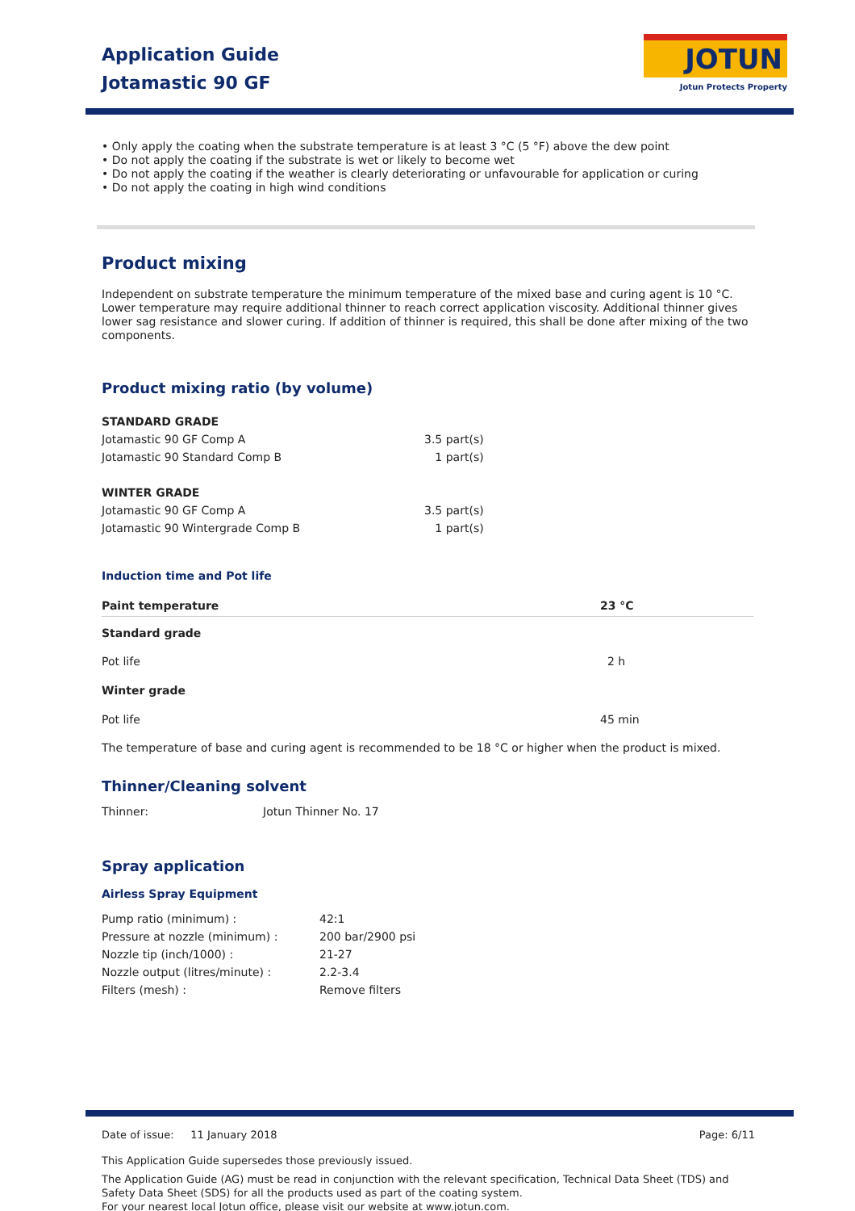Application Guide
Jotamastic 90 GF
JOTUN
Jotun Protects Property
• Only apply the coating when the substrate temperature is at least 3 °C (5 °F) above the dew point
• Do not apply the coating if the substrate is wet or likely to become wet
• Do not apply the coating if the weather is clearly deteriorating or unfavourable for application or curing
• Do not apply the coating in high wind conditions
Product mixing
Independent on substrate temperature the minimum temperature of the mixed base and curing agent is 10 °C. Lower temperature may require additional thinner to reach correct application viscosity. Additional thinner gives lower sag resistance and slower curing. If addition of thinner is required, this shall be done after mixing of the two components.
Product mixing ratio (by volume)
| STANDARD GRADE | |
| Jotamastic 90 GF Comp A | 3.5 part(s) |
| Jotamastic 90 Standard Comp B | 1 part(s) |
| WINTER GRADE | |
| Jotamastic 90 GF Comp A | 3.5 part(s) |
| Jotamastic 90 Wintergrade Comp B | 1 part(s) |
Induction time and Pot life
| Paint temperature | 23 °C |
| --- | --- |
| Standard grade | |
| Pot life | 2 h |
| Winter grade | |
| Pot life | 45 min |
The temperature of base and curing agent is recommended to be 18 °C or higher when the product is mixed.
Thinner/Cleaning solvent
| Thinner: | Jotun Thinner No. 17 |
Spray application
Airless Spray Equipment
| Pump ratio (minimum) : | 42:1 |
| Pressure at nozzle (minimum) : | 200 bar/2900 psi |
| Nozzle tip (inch/1000) : | 21-27 |
| Nozzle output (litres/minute) : | 2.2-3.4 |
| Filters (mesh) : | Remove filters |
Date of issue: 11 January 2018 Page: 6/11
This Application Guide supersedes those previously issued.
The Application Guide (AG) must be read in conjunction with the relevant specification, Technical Data Sheet (TDS) and Safety Data Sheet (SDS) for all the products used as part of the coating system.
For your nearest local Jotun office, please visit our website at www.jotun.com.